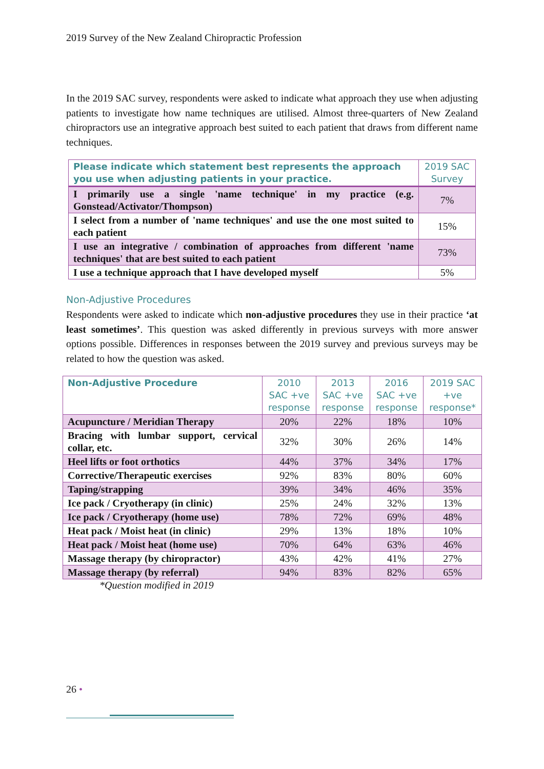2019 Survey of the New Zealand Chiropractic Profession
In the 2019 SAC survey, respondents were asked to indicate what approach they use when adjusting patients to investigate how name techniques are utilised. Almost three-quarters of New Zealand chiropractors use an integrative approach best suited to each patient that draws from different name techniques.
| Please indicate which statement best represents the approach you use when adjusting patients in your practice. | 2019 SAC Survey |
| --- | --- |
| I primarily use a single 'name technique' in my practice (e.g. Gonstead/Activator/Thompson) | 7% |
| I select from a number of 'name techniques' and use the one most suited to each patient | 15% |
| I use an integrative / combination of approaches from different 'name techniques' that are best suited to each patient | 73% |
| I use a technique approach that I have developed myself | 5% |
Non-Adjustive Procedures
Respondents were asked to indicate which non-adjustive procedures they use in their practice ‘at least sometimes’. This question was asked differently in previous surveys with more answer options possible. Differences in responses between the 2019 survey and previous surveys may be related to how the question was asked.
| Non-Adjustive Procedure | 2010 SAC +ve response | 2013 SAC +ve response | 2016 SAC +ve response | 2019 SAC +ve response* |
| --- | --- | --- | --- | --- |
| Acupuncture / Meridian Therapy | 20% | 22% | 18% | 10% |
| Bracing with lumbar support, cervical collar, etc. | 32% | 30% | 26% | 14% |
| Heel lifts or foot orthotics | 44% | 37% | 34% | 17% |
| Corrective/Therapeutic exercises | 92% | 83% | 80% | 60% |
| Taping/strapping | 39% | 34% | 46% | 35% |
| Ice pack / Cryotherapy (in clinic) | 25% | 24% | 32% | 13% |
| Ice pack / Cryotherapy (home use) | 78% | 72% | 69% | 48% |
| Heat pack / Moist heat (in clinic) | 29% | 13% | 18% | 10% |
| Heat pack / Moist heat (home use) | 70% | 64% | 63% | 46% |
| Massage therapy (by chiropractor) | 43% | 42% | 41% | 27% |
| Massage therapy (by referral) | 94% | 83% | 82% | 65% |
*Question modified in 2019
26 •